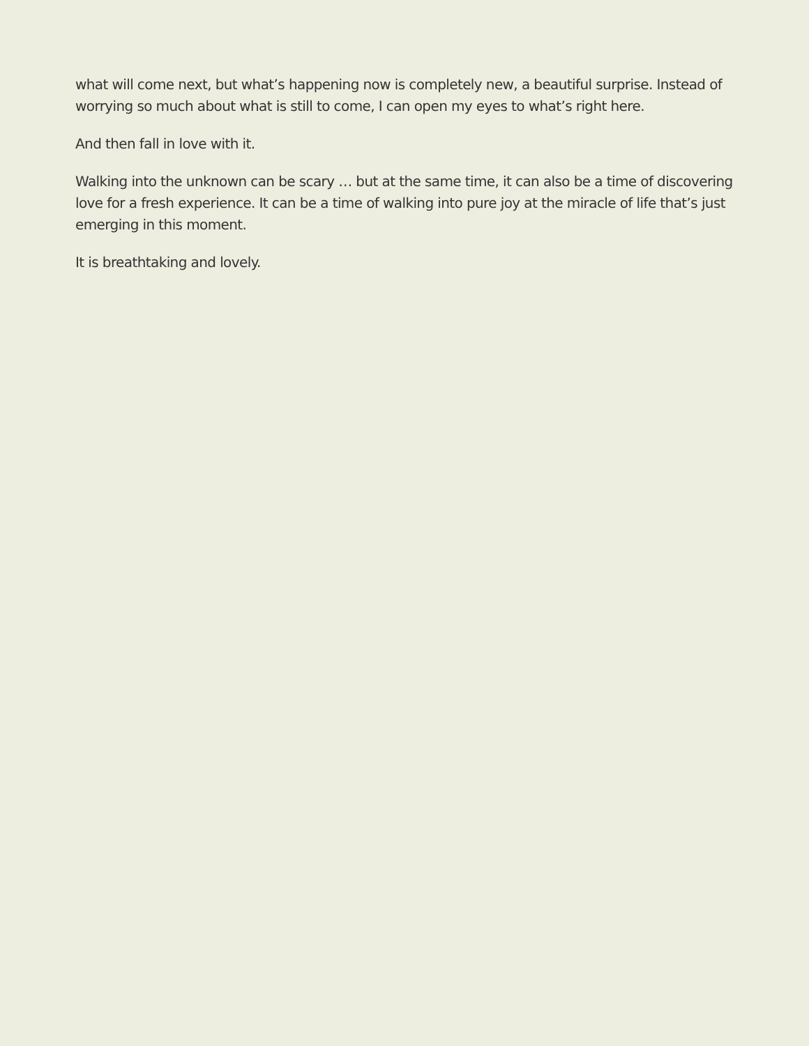what will come next, but what’s happening now is completely new, a beautiful surprise. Instead of worrying so much about what is still to come, I can open my eyes to what’s right here.
And then fall in love with it.
Walking into the unknown can be scary … but at the same time, it can also be a time of discovering love for a fresh experience. It can be a time of walking into pure joy at the miracle of life that’s just emerging in this moment.
It is breathtaking and lovely.